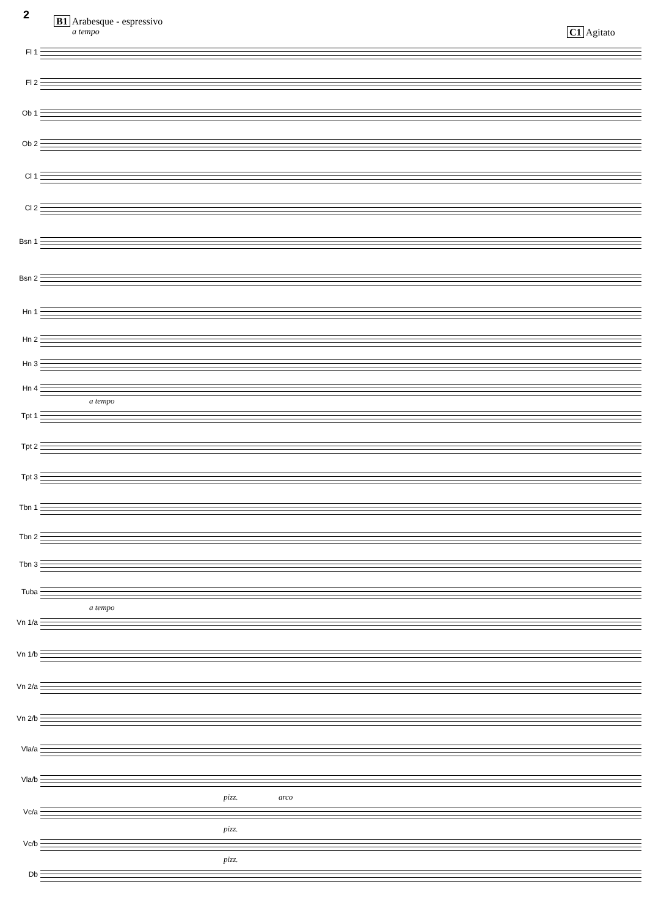2
B1 Arabesque - espressivo
a tempo C1 Agitato
Fl 1
Fl 2
Ob 1
Ob 2
Cl 1
Cl 2
Bsn 1
Bsn 2
Hn 1
Hn 2
Hn 3
Hn 4
Tpt 1
a tempo
Tpt 2
Tpt 3
Tbn 1
Tbn 2
Tbn 3
Tuba
Vn 1/a
a tempo
Vn 1/b
Vn 2/a
Vn 2/b
Vla/a
Vla/b
Vc/a
pizz. arco
Vc/b
pizz.
Db
pizz.